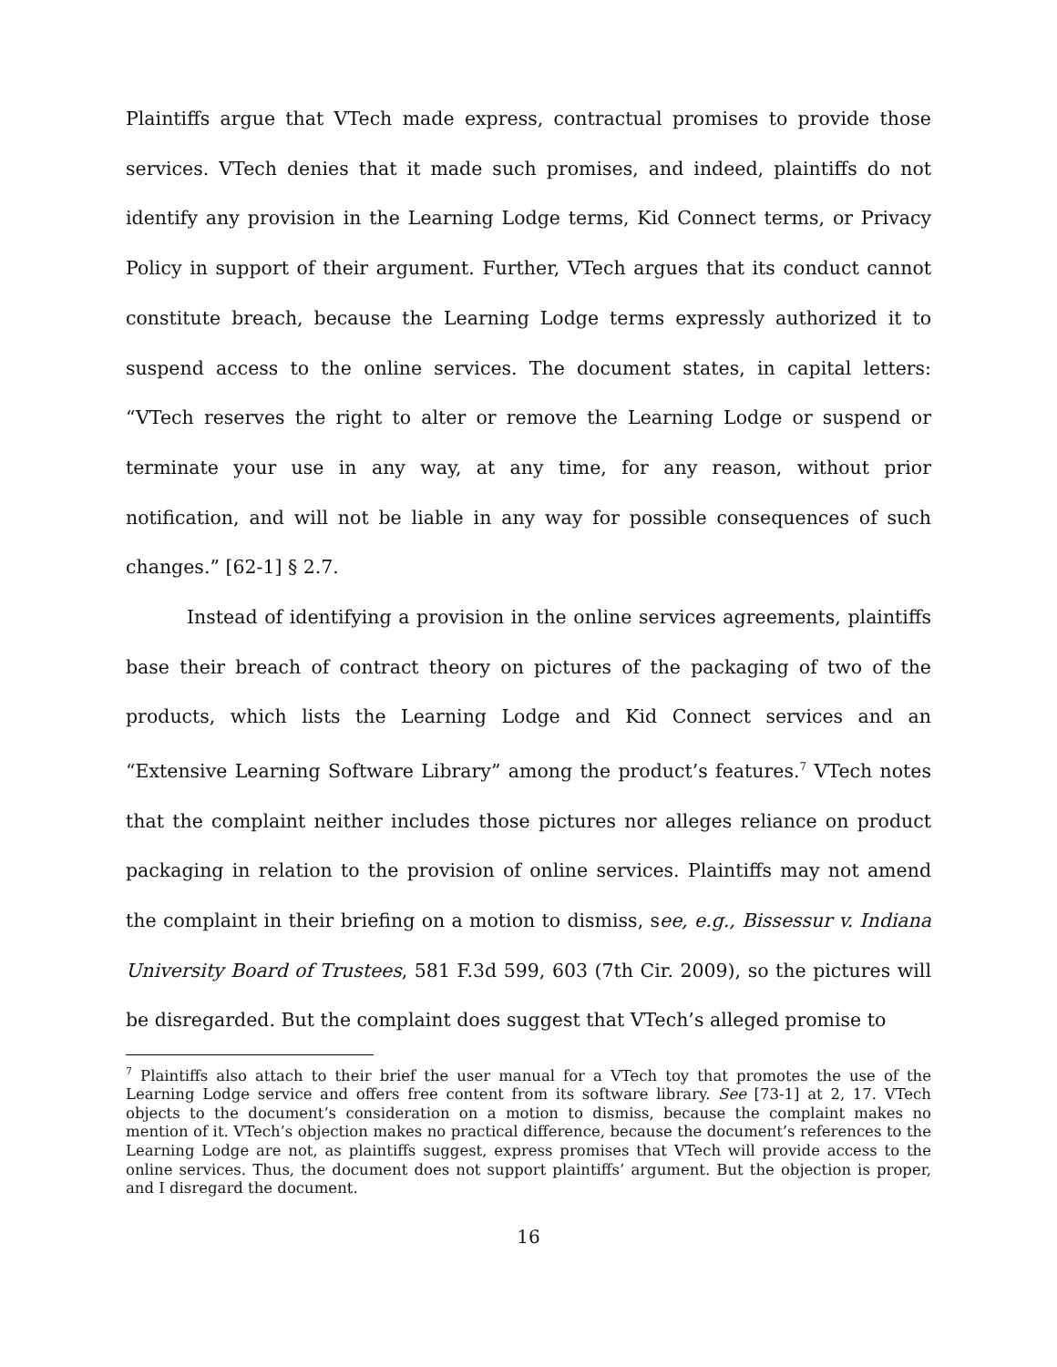Plaintiffs argue that VTech made express, contractual promises to provide those services. VTech denies that it made such promises, and indeed, plaintiffs do not identify any provision in the Learning Lodge terms, Kid Connect terms, or Privacy Policy in support of their argument. Further, VTech argues that its conduct cannot constitute breach, because the Learning Lodge terms expressly authorized it to suspend access to the online services. The document states, in capital letters: “VTech reserves the right to alter or remove the Learning Lodge or suspend or terminate your use in any way, at any time, for any reason, without prior notification, and will not be liable in any way for possible consequences of such changes.” [62-1] § 2.7.
Instead of identifying a provision in the online services agreements, plaintiffs base their breach of contract theory on pictures of the packaging of two of the products, which lists the Learning Lodge and Kid Connect services and an “Extensive Learning Software Library” among the product’s features.<sup>7</sup> VTech notes that the complaint neither includes those pictures nor alleges reliance on product packaging in relation to the provision of online services. Plaintiffs may not amend the complaint in their briefing on a motion to dismiss, see, e.g., Bissessur v. Indiana University Board of Trustees, 581 F.3d 599, 603 (7th Cir. 2009), so the pictures will be disregarded. But the complaint does suggest that VTech’s alleged promise to
<sup>7</sup> Plaintiffs also attach to their brief the user manual for a VTech toy that promotes the use of the Learning Lodge service and offers free content from its software library. See [73-1] at 2, 17. VTech objects to the document’s consideration on a motion to dismiss, because the complaint makes no mention of it. VTech’s objection makes no practical difference, because the document’s references to the Learning Lodge are not, as plaintiffs suggest, express promises that VTech will provide access to the online services. Thus, the document does not support plaintiffs’ argument. But the objection is proper, and I disregard the document.
16